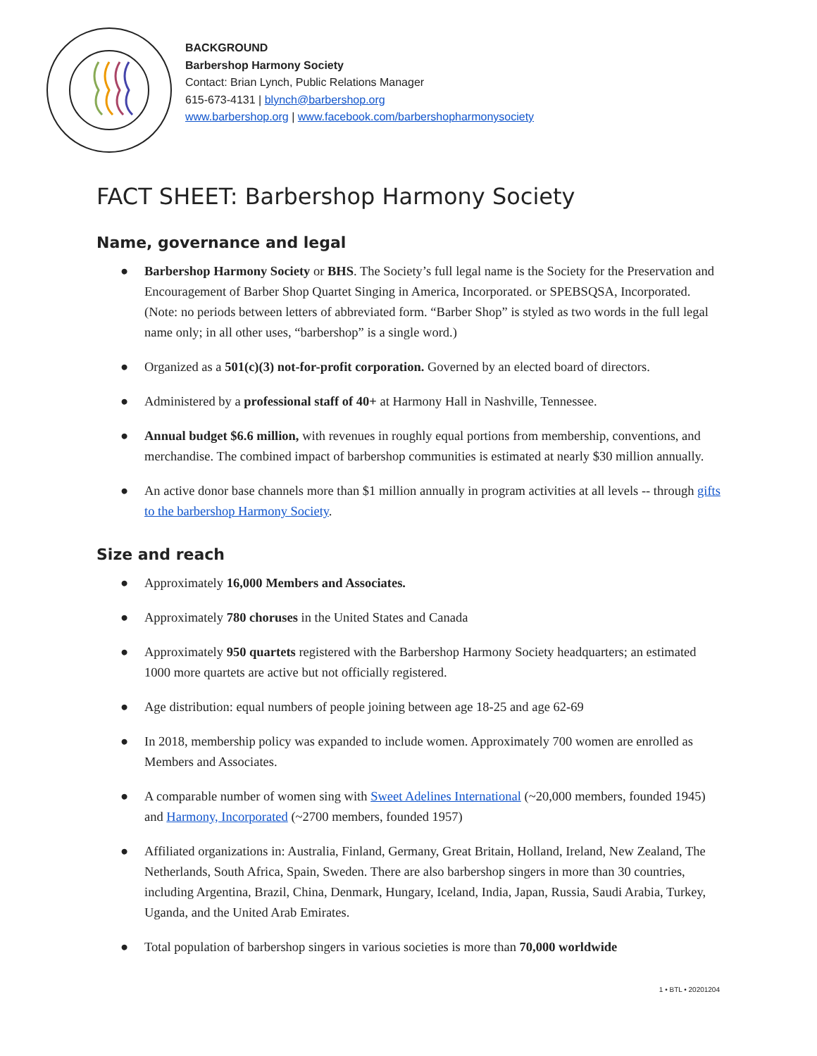BACKGROUND
Barbershop Harmony Society
Contact: Brian Lynch, Public Relations Manager
615-673-4131 | blynch@barbershop.org
www.barbershop.org | www.facebook.com/barbershopharmonysociety
FACT SHEET: Barbershop Harmony Society
Name, governance and legal
● Barbershop Harmony Society or BHS. The Society’s full legal name is the Society for the Preservation and Encouragement of Barber Shop Quartet Singing in America, Incorporated. or SPEBSQSA, Incorporated. (Note: no periods between letters of abbreviated form. “Barber Shop” is styled as two words in the full legal name only; in all other uses, “barbershop” is a single word.)
● Organized as a 501(c)(3) not-for-profit corporation. Governed by an elected board of directors.
● Administered by a professional staff of 40+ at Harmony Hall in Nashville, Tennessee.
● Annual budget $6.6 million, with revenues in roughly equal portions from membership, conventions, and merchandise. The combined impact of barbershop communities is estimated at nearly $30 million annually.
● An active donor base channels more than $1 million annually in program activities at all levels -- through gifts to the barbershop Harmony Society.
Size and reach
● Approximately 16,000 Members and Associates.
● Approximately 780 choruses in the United States and Canada
● Approximately 950 quartets registered with the Barbershop Harmony Society headquarters; an estimated 1000 more quartets are active but not officially registered.
● Age distribution: equal numbers of people joining between age 18-25 and age 62-69
● In 2018, membership policy was expanded to include women. Approximately 700 women are enrolled as Members and Associates.
● A comparable number of women sing with Sweet Adelines International (~20,000 members, founded 1945) and Harmony, Incorporated (~2700 members, founded 1957)
● Affiliated organizations in: Australia, Finland, Germany, Great Britain, Holland, Ireland, New Zealand, The Netherlands, South Africa, Spain, Sweden. There are also barbershop singers in more than 30 countries, including Argentina, Brazil, China, Denmark, Hungary, Iceland, India, Japan, Russia, Saudi Arabia, Turkey, Uganda, and the United Arab Emirates.
● Total population of barbershop singers in various societies is more than 70,000 worldwide
1 • BTL • 20201204